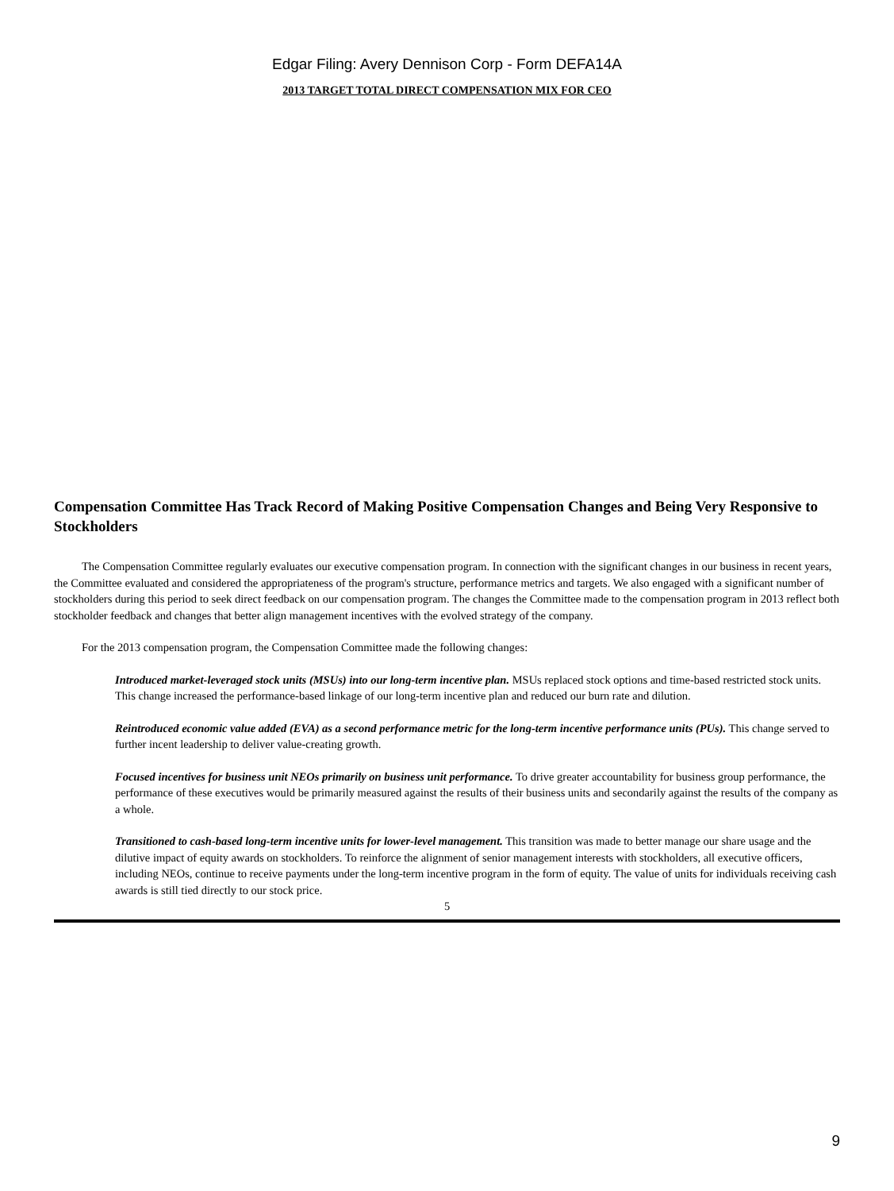Edgar Filing: Avery Dennison Corp - Form DEFA14A
2013 TARGET TOTAL DIRECT COMPENSATION MIX FOR CEO
Compensation Committee Has Track Record of Making Positive Compensation Changes and Being Very Responsive to Stockholders
The Compensation Committee regularly evaluates our executive compensation program. In connection with the significant changes in our business in recent years, the Committee evaluated and considered the appropriateness of the program's structure, performance metrics and targets. We also engaged with a significant number of stockholders during this period to seek direct feedback on our compensation program. The changes the Committee made to the compensation program in 2013 reflect both stockholder feedback and changes that better align management incentives with the evolved strategy of the company.
For the 2013 compensation program, the Compensation Committee made the following changes:
Introduced market-leveraged stock units (MSUs) into our long-term incentive plan. MSUs replaced stock options and time-based restricted stock units. This change increased the performance-based linkage of our long-term incentive plan and reduced our burn rate and dilution.
Reintroduced economic value added (EVA) as a second performance metric for the long-term incentive performance units (PUs). This change served to further incent leadership to deliver value-creating growth.
Focused incentives for business unit NEOs primarily on business unit performance. To drive greater accountability for business group performance, the performance of these executives would be primarily measured against the results of their business units and secondarily against the results of the company as a whole.
Transitioned to cash-based long-term incentive units for lower-level management. This transition was made to better manage our share usage and the dilutive impact of equity awards on stockholders. To reinforce the alignment of senior management interests with stockholders, all executive officers, including NEOs, continue to receive payments under the long-term incentive program in the form of equity. The value of units for individuals receiving cash awards is still tied directly to our stock price.
5
9